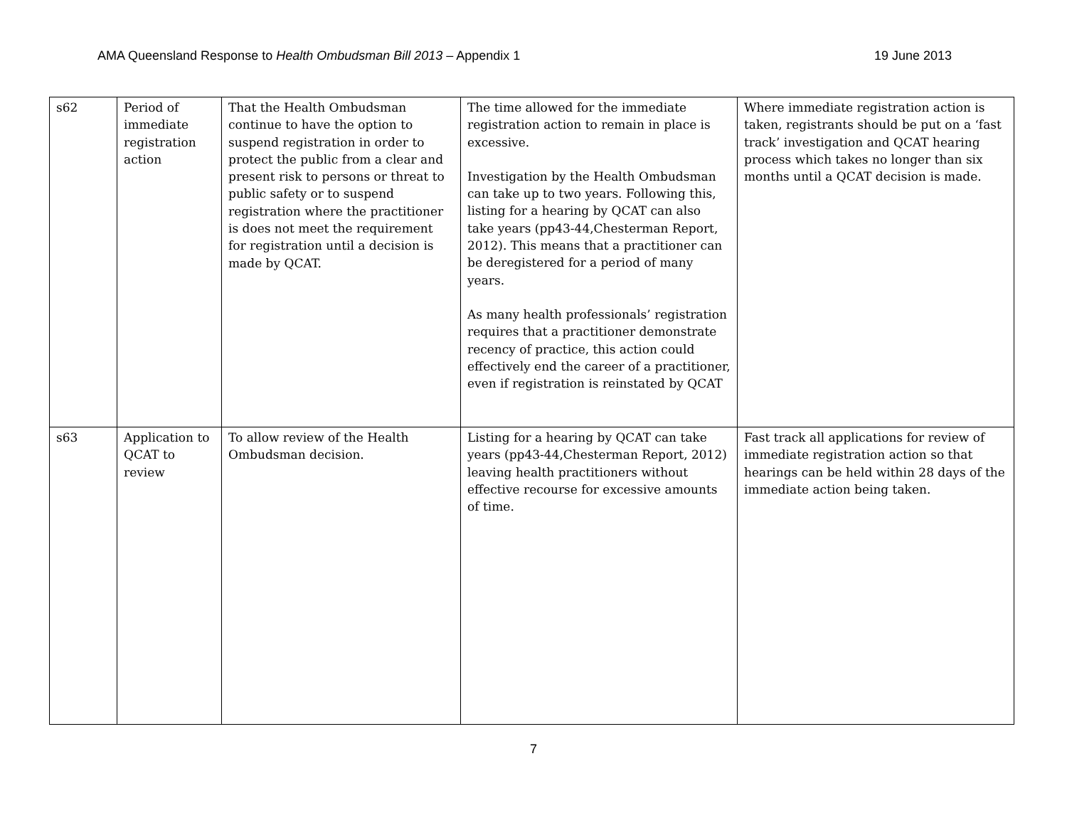AMA Queensland Response to Health Ombudsman Bill 2013 – Appendix 1 19 June 2013
| s62 | Period of immediate registration action | That the Health Ombudsman continue to have the option to suspend registration in order to protect the public from a clear and present risk to persons or threat to public safety or to suspend registration where the practitioner is does not meet the requirement for registration until a decision is made by QCAT. | The time allowed for the immediate registration action to remain in place is excessive. Investigation by the Health Ombudsman can take up to two years. Following this, listing for a hearing by QCAT can also take years (pp43-44,Chesterman Report, 2012). This means that a practitioner can be deregistered for a period of many years. As many health professionals’ registration requires that a practitioner demonstrate recency of practice, this action could effectively end the career of a practitioner, even if registration is reinstated by QCAT | Where immediate registration action is taken, registrants should be put on a ‘fast track’ investigation and QCAT hearing process which takes no longer than six months until a QCAT decision is made. |
| s63 | Application to QCAT to review | To allow review of the Health Ombudsman decision. | Listing for a hearing by QCAT can take years (pp43-44,Chesterman Report, 2012) leaving health practitioners without effective recourse for excessive amounts of time. | Fast track all applications for review of immediate registration action so that hearings can be held within 28 days of the immediate action being taken. |
7